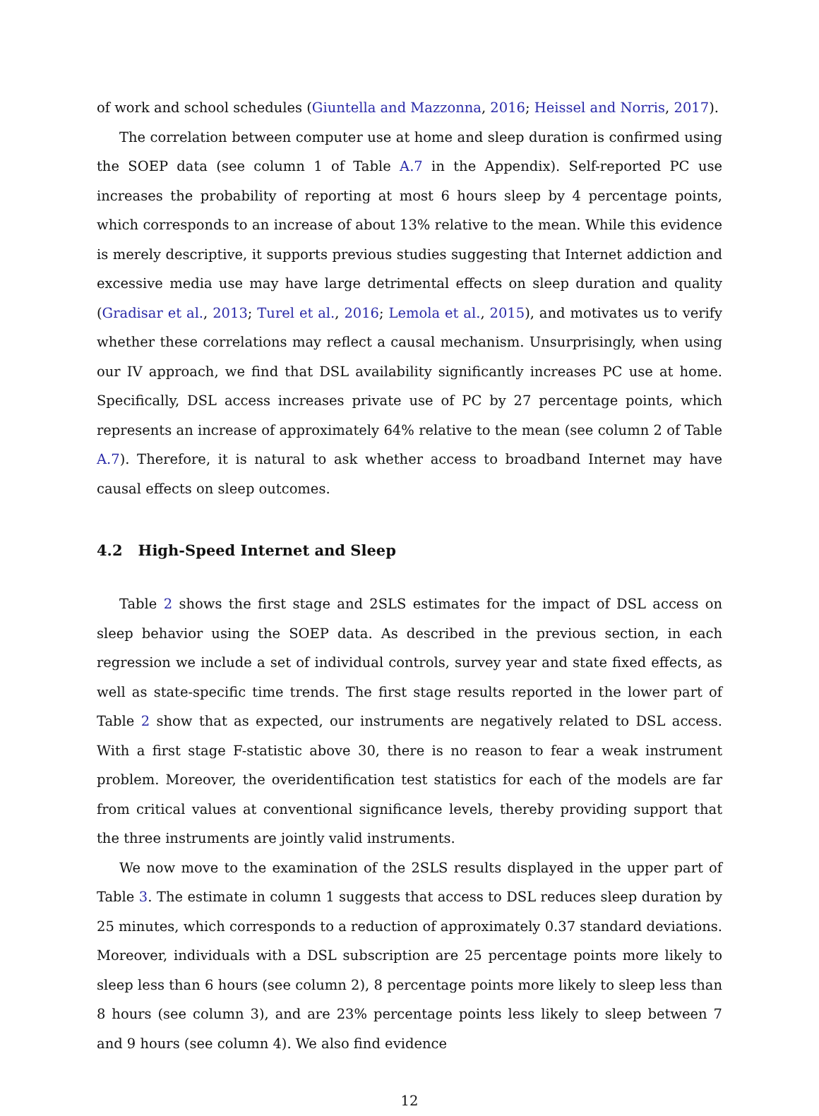of work and school schedules (Giuntella and Mazzonna, 2016; Heissel and Norris, 2017).
The correlation between computer use at home and sleep duration is confirmed using the SOEP data (see column 1 of Table A.7 in the Appendix). Self-reported PC use increases the probability of reporting at most 6 hours sleep by 4 percentage points, which corresponds to an increase of about 13% relative to the mean. While this evidence is merely descriptive, it supports previous studies suggesting that Internet addiction and excessive media use may have large detrimental effects on sleep duration and quality (Gradisar et al., 2013; Turel et al., 2016; Lemola et al., 2015), and motivates us to verify whether these correlations may reflect a causal mechanism. Unsurprisingly, when using our IV approach, we find that DSL availability significantly increases PC use at home. Specifically, DSL access increases private use of PC by 27 percentage points, which represents an increase of approximately 64% relative to the mean (see column 2 of Table A.7). Therefore, it is natural to ask whether access to broadband Internet may have causal effects on sleep outcomes.
4.2 High-Speed Internet and Sleep
Table 2 shows the first stage and 2SLS estimates for the impact of DSL access on sleep behavior using the SOEP data. As described in the previous section, in each regression we include a set of individual controls, survey year and state fixed effects, as well as state-specific time trends. The first stage results reported in the lower part of Table 2 show that as expected, our instruments are negatively related to DSL access. With a first stage F-statistic above 30, there is no reason to fear a weak instrument problem. Moreover, the overidentification test statistics for each of the models are far from critical values at conventional significance levels, thereby providing support that the three instruments are jointly valid instruments.
We now move to the examination of the 2SLS results displayed in the upper part of Table 3. The estimate in column 1 suggests that access to DSL reduces sleep duration by 25 minutes, which corresponds to a reduction of approximately 0.37 standard deviations. Moreover, individuals with a DSL subscription are 25 percentage points more likely to sleep less than 6 hours (see column 2), 8 percentage points more likely to sleep less than 8 hours (see column 3), and are 23% percentage points less likely to sleep between 7 and 9 hours (see column 4). We also find evidence
12